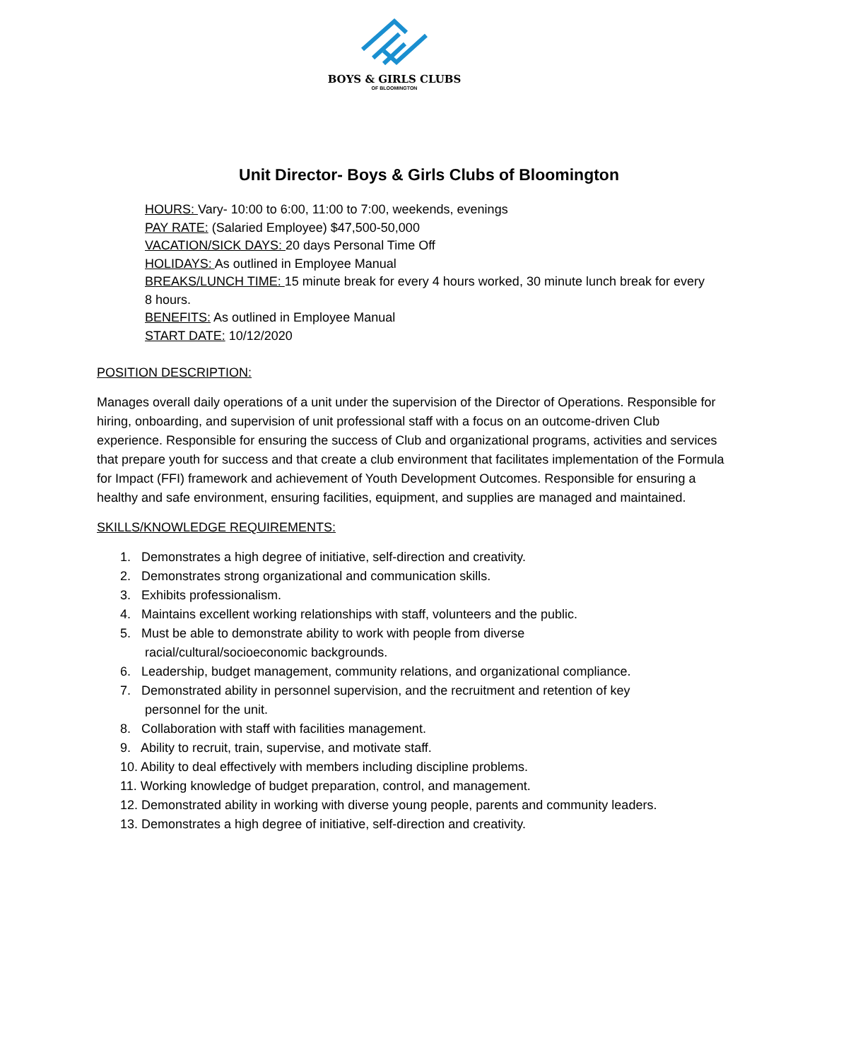BOYS & GIRLS CLUBS
OF BLOOMINGTON
Unit Director- Boys & Girls Clubs of Bloomington
HOURS: Vary- 10:00 to 6:00, 11:00 to 7:00, weekends, evenings
PAY RATE: (Salaried Employee) $47,500-50,000
VACATION/SICK DAYS: 20 days Personal Time Off
HOLIDAYS: As outlined in Employee Manual
BREAKS/LUNCH TIME: 15 minute break for every 4 hours worked, 30 minute lunch break for every 8 hours.
BENEFITS: As outlined in Employee Manual
START DATE: 10/12/2020
POSITION DESCRIPTION:
Manages overall daily operations of a unit under the supervision of the Director of Operations. Responsible for hiring, onboarding, and supervision of unit professional staff with a focus on an outcome-driven Club experience. Responsible for ensuring the success of Club and organizational programs, activities and services that prepare youth for success and that create a club environment that facilitates implementation of the Formula for Impact (FFI) framework and achievement of Youth Development Outcomes. Responsible for ensuring a healthy and safe environment, ensuring facilities, equipment, and supplies are managed and maintained.
SKILLS/KNOWLEDGE REQUIREMENTS:
1. Demonstrates a high degree of initiative, self-direction and creativity.
2. Demonstrates strong organizational and communication skills.
3. Exhibits professionalism.
4. Maintains excellent working relationships with staff, volunteers and the public.
5. Must be able to demonstrate ability to work with people from diverse
racial/cultural/socioeconomic backgrounds.
6. Leadership, budget management, community relations, and organizational compliance.
7. Demonstrated ability in personnel supervision, and the recruitment and retention of key
personnel for the unit.
8. Collaboration with staff with facilities management.
9. Ability to recruit, train, supervise, and motivate staff.
10. Ability to deal effectively with members including discipline problems.
11. Working knowledge of budget preparation, control, and management.
12. Demonstrated ability in working with diverse young people, parents and community leaders.
13. Demonstrates a high degree of initiative, self-direction and creativity.